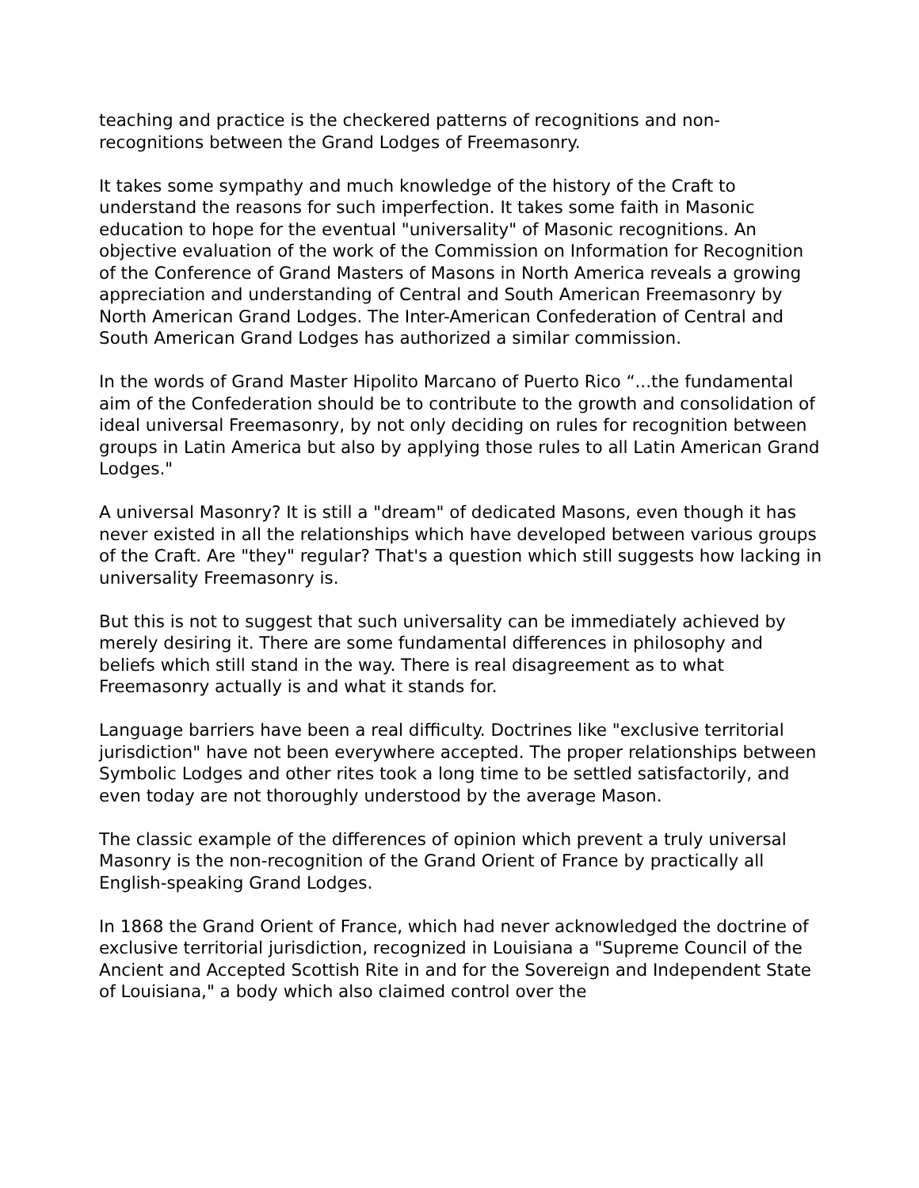teaching and practice is the checkered patterns of recognitions and non-recognitions between the Grand Lodges of Freemasonry.
It takes some sympathy and much knowledge of the history of the Craft to understand the reasons for such imperfection. It takes some faith in Masonic education to hope for the eventual "universality" of Masonic recognitions. An objective evaluation of the work of the Commission on Information for Recognition of the Conference of Grand Masters of Masons in North America reveals a growing appreciation and understanding of Central and South American Freemasonry by North American Grand Lodges. The Inter-American Confederation of Central and South American Grand Lodges has authorized a similar commission.
In the words of Grand Master Hipolito Marcano of Puerto Rico “...the fundamental aim of the Confederation should be to contribute to the growth and consolidation of ideal universal Freemasonry, by not only deciding on rules for recognition between groups in Latin America but also by applying those rules to all Latin American Grand Lodges."
A universal Masonry? It is still a "dream" of dedicated Masons, even though it has never existed in all the relationships which have developed between various groups of the Craft. Are "they" regular? That's a question which still suggests how lacking in universality Freemasonry is.
But this is not to suggest that such universality can be immediately achieved by merely desiring it. There are some fundamental differences in philosophy and beliefs which still stand in the way. There is real disagreement as to what Freemasonry actually is and what it stands for.
Language barriers have been a real difficulty. Doctrines like "exclusive territorial jurisdiction" have not been everywhere accepted. The proper relationships between Symbolic Lodges and other rites took a long time to be settled satisfactorily, and even today are not thoroughly understood by the average Mason.
The classic example of the differences of opinion which prevent a truly universal Masonry is the non-recognition of the Grand Orient of France by practically all English-speaking Grand Lodges.
In 1868 the Grand Orient of France, which had never acknowledged the doctrine of exclusive territorial jurisdiction, recognized in Louisiana a "Supreme Council of the Ancient and Accepted Scottish Rite in and for the Sovereign and Independent State of Louisiana," a body which also claimed control over the